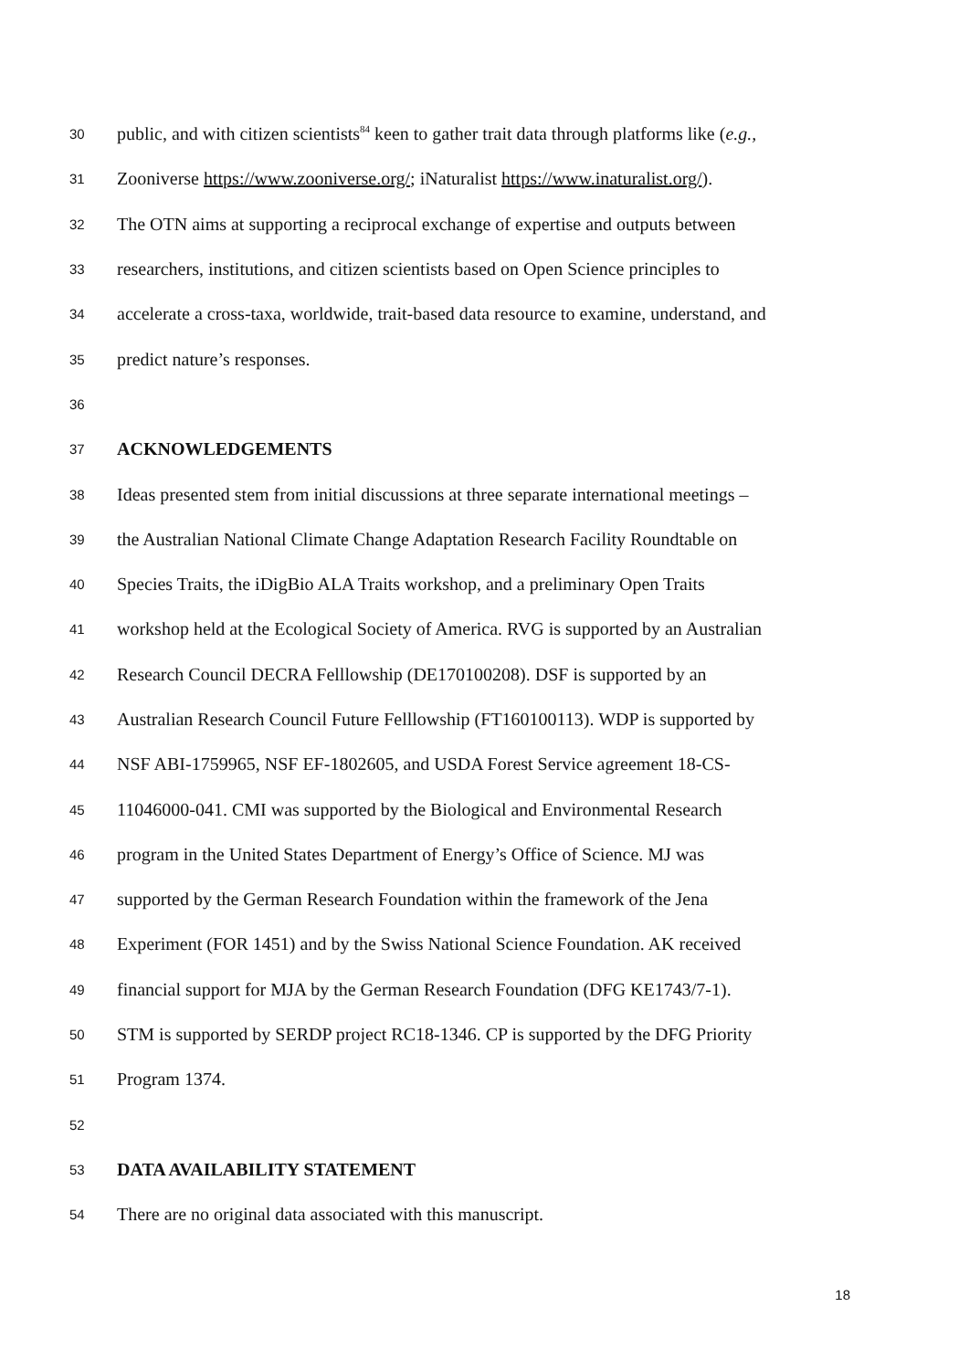30 public, and with citizen scientists<sup>84</sup> keen to gather trait data through platforms like (e.g.,
31 Zooniverse https://www.zooniverse.org/; iNaturalist https://www.inaturalist.org/).
32 The OTN aims at supporting a reciprocal exchange of expertise and outputs between
33 researchers, institutions, and citizen scientists based on Open Science principles to
34 accelerate a cross-taxa, worldwide, trait-based data resource to examine, understand, and
35 predict nature’s responses.
36
37 ACKNOWLEDGEMENTS
38 Ideas presented stem from initial discussions at three separate international meetings –
39 the Australian National Climate Change Adaptation Research Facility Roundtable on
40 Species Traits, the iDigBio ALA Traits workshop, and a preliminary Open Traits
41 workshop held at the Ecological Society of America. RVG is supported by an Australian
42 Research Council DECRA Felllowship (DE170100208). DSF is supported by an
43 Australian Research Council Future Felllowship (FT160100113). WDP is supported by
44 NSF ABI-1759965, NSF EF-1802605, and USDA Forest Service agreement 18-CS-
45 11046000-041. CMI was supported by the Biological and Environmental Research
46 program in the United States Department of Energy’s Office of Science. MJ was
47 supported by the German Research Foundation within the framework of the Jena
48 Experiment (FOR 1451) and by the Swiss National Science Foundation. AK received
49 financial support for MJA by the German Research Foundation (DFG KE1743/7-1).
50 STM is supported by SERDP project RC18-1346. CP is supported by the DFG Priority
51 Program 1374.
52
53 DATA AVAILABILITY STATEMENT
54 There are no original data associated with this manuscript.
18